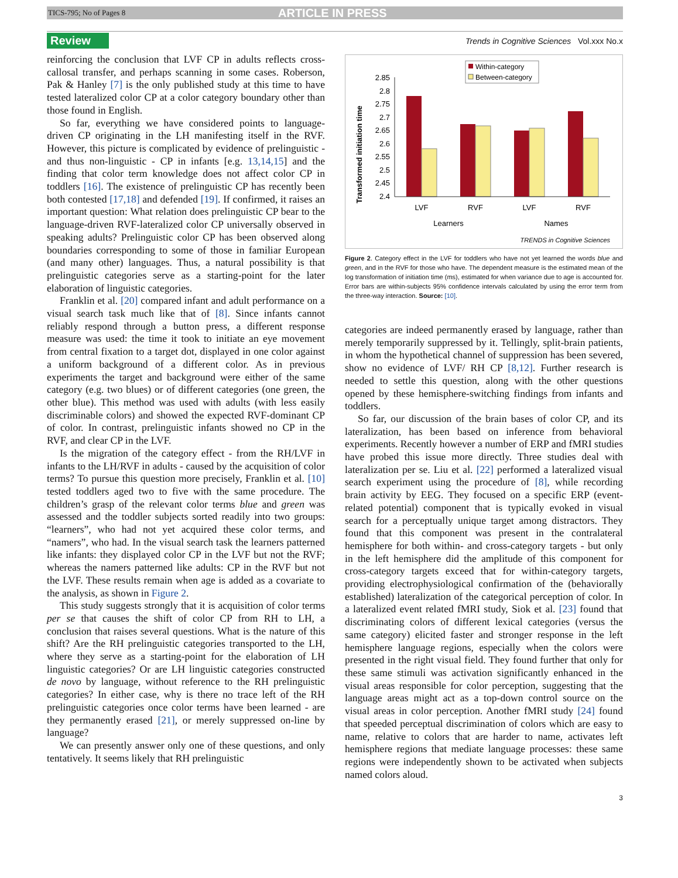TICS-795; No of Pages 8 ARTICLE IN PRESS
Review Trends in Cognitive Sciences Vol.xxx No.x
reinforcing the conclusion that LVF CP in adults reflects cross-callosal transfer, and perhaps scanning in some cases. Roberson, Pak & Hanley [7] is the only published study at this time to have tested lateralized color CP at a color category boundary other than those found in English.
So far, everything we have considered points to language-driven CP originating in the LH manifesting itself in the RVF. However, this picture is complicated by evidence of prelinguistic - and thus non-linguistic - CP in infants [e.g. 13,14,15] and the finding that color term knowledge does not affect color CP in toddlers [16]. The existence of prelinguistic CP has recently been both contested [17,18] and defended [19]. If confirmed, it raises an important question: What relation does prelinguistic CP bear to the language-driven RVF-lateralized color CP universally observed in speaking adults? Prelinguistic color CP has been observed along boundaries corresponding to some of those in familiar European (and many other) languages. Thus, a natural possibility is that prelinguistic categories serve as a starting-point for the later elaboration of linguistic categories.
Franklin et al. [20] compared infant and adult performance on a visual search task much like that of [8]. Since infants cannot reliably respond through a button press, a different response measure was used: the time it took to initiate an eye movement from central fixation to a target dot, displayed in one color against a uniform background of a different color. As in previous experiments the target and background were either of the same category (e.g. two blues) or of different categories (one green, the other blue). This method was used with adults (with less easily discriminable colors) and showed the expected RVF-dominant CP of color. In contrast, prelinguistic infants showed no CP in the RVF, and clear CP in the LVF.
Is the migration of the category effect - from the RH/LVF in infants to the LH/RVF in adults - caused by the acquisition of color terms? To pursue this question more precisely, Franklin et al. [10] tested toddlers aged two to five with the same procedure. The children’s grasp of the relevant color terms blue and green was assessed and the toddler subjects sorted readily into two groups: “learners”, who had not yet acquired these color terms, and “namers”, who had. In the visual search task the learners patterned like infants: they displayed color CP in the LVF but not the RVF; whereas the namers patterned like adults: CP in the RVF but not the LVF. These results remain when age is added as a covariate to the analysis, as shown in Figure 2.
This study suggests strongly that it is acquisition of color terms per se that causes the shift of color CP from RH to LH, a conclusion that raises several questions. What is the nature of this shift? Are the RH prelinguistic categories transported to the LH, where they serve as a starting-point for the elaboration of LH linguistic categories? Or are LH linguistic categories constructed de novo by language, without reference to the RH prelinguistic categories? In either case, why is there no trace left of the RH prelinguistic categories once color terms have been learned - are they permanently erased [21], or merely suppressed on-line by language?
We can presently answer only one of these questions, and only tentatively. It seems likely that RH prelinguistic
Within-category
Between-category
Transformed initiation time
2.85
2.8
2.75
2.7
2.65
2.6
2.55
2.5
2.45
2.4
LVF
RVF
LVF
RVF
Learners
Names
TRENDS in Cognitive Sciences
Figure 2. Category effect in the LVF for toddlers who have not yet learned the words blue and green, and in the RVF for those who have. The dependent measure is the estimated mean of the log transformation of initiation time (ms), estimated for when variance due to age is accounted for. Error bars are within-subjects 95% confidence intervals calculated by using the error term from the three-way interaction. Source: [10].
categories are indeed permanently erased by language, rather than merely temporarily suppressed by it. Tellingly, split-brain patients, in whom the hypothetical channel of suppression has been severed, show no evidence of LVF/ RH CP [8,12]. Further research is needed to settle this question, along with the other questions opened by these hemisphere-switching findings from infants and toddlers.
So far, our discussion of the brain bases of color CP, and its lateralization, has been based on inference from behavioral experiments. Recently however a number of ERP and fMRI studies have probed this issue more directly. Three studies deal with lateralization per se. Liu et al. [22] performed a lateralized visual search experiment using the procedure of [8], while recording brain activity by EEG. They focused on a specific ERP (event-related potential) component that is typically evoked in visual search for a perceptually unique target among distractors. They found that this component was present in the contralateral hemisphere for both within- and cross-category targets - but only in the left hemisphere did the amplitude of this component for cross-category targets exceed that for within-category targets, providing electrophysiological confirmation of the (behaviorally established) lateralization of the categorical perception of color. In a lateralized event related fMRI study, Siok et al. [23] found that discriminating colors of different lexical categories (versus the same category) elicited faster and stronger response in the left hemisphere language regions, especially when the colors were presented in the right visual field. They found further that only for these same stimuli was activation significantly enhanced in the visual areas responsible for color perception, suggesting that the language areas might act as a top-down control source on the visual areas in color perception. Another fMRI study [24] found that speeded perceptual discrimination of colors which are easy to name, relative to colors that are harder to name, activates left hemisphere regions that mediate language processes: these same regions were independently shown to be activated when subjects named colors aloud.
3